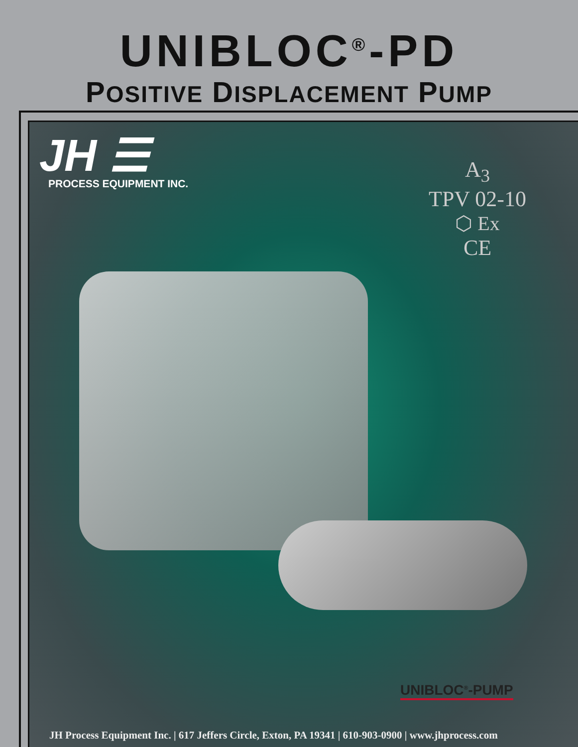UNIBLOC<sup>®</sup>-PD
POSITIVE DISPLACEMENT PUMP
JH ☰
PROCESS EQUIPMENT INC.
A<sub>3</sub>
TPV 02-10
⬡ Ex
CE
UNIBLOC<sup>®</sup>-PUMP
JH Process Equipment Inc. | 617 Jeffers Circle, Exton, PA 19341 | 610-903-0900 | www.jhprocess.com